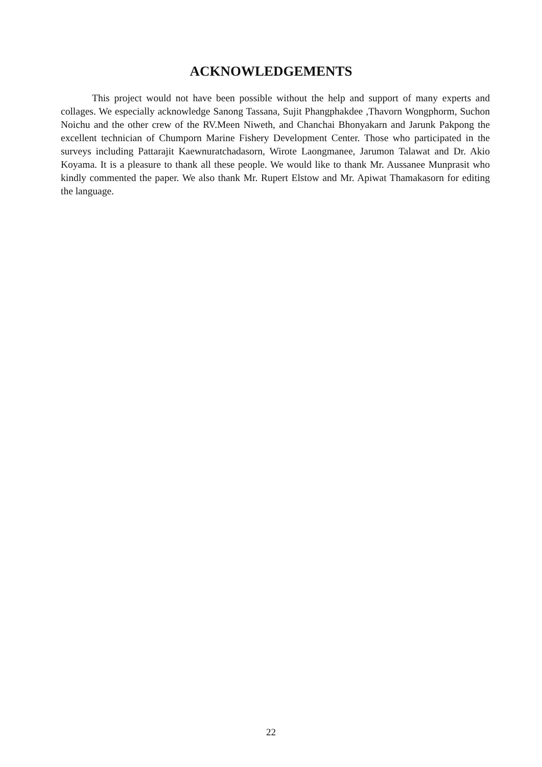ACKNOWLEDGEMENTS
This project would not have been possible without the help and support of many experts and collages. We especially acknowledge Sanong Tassana, Sujit Phangphakdee ,Thavorn Wongphorm, Suchon Noichu and the other crew of the RV.Meen Niweth, and Chanchai Bhonyakarn and Jarunk Pakpong the excellent technician of Chumporn Marine Fishery Development Center. Those who participated in the surveys including Pattarajit Kaewnuratchadasorn, Wirote Laongmanee, Jarumon Talawat and Dr. Akio Koyama. It is a pleasure to thank all these people. We would like to thank Mr. Aussanee Munprasit who kindly commented the paper. We also thank Mr. Rupert Elstow and Mr. Apiwat Thamakasorn for editing the language.
22